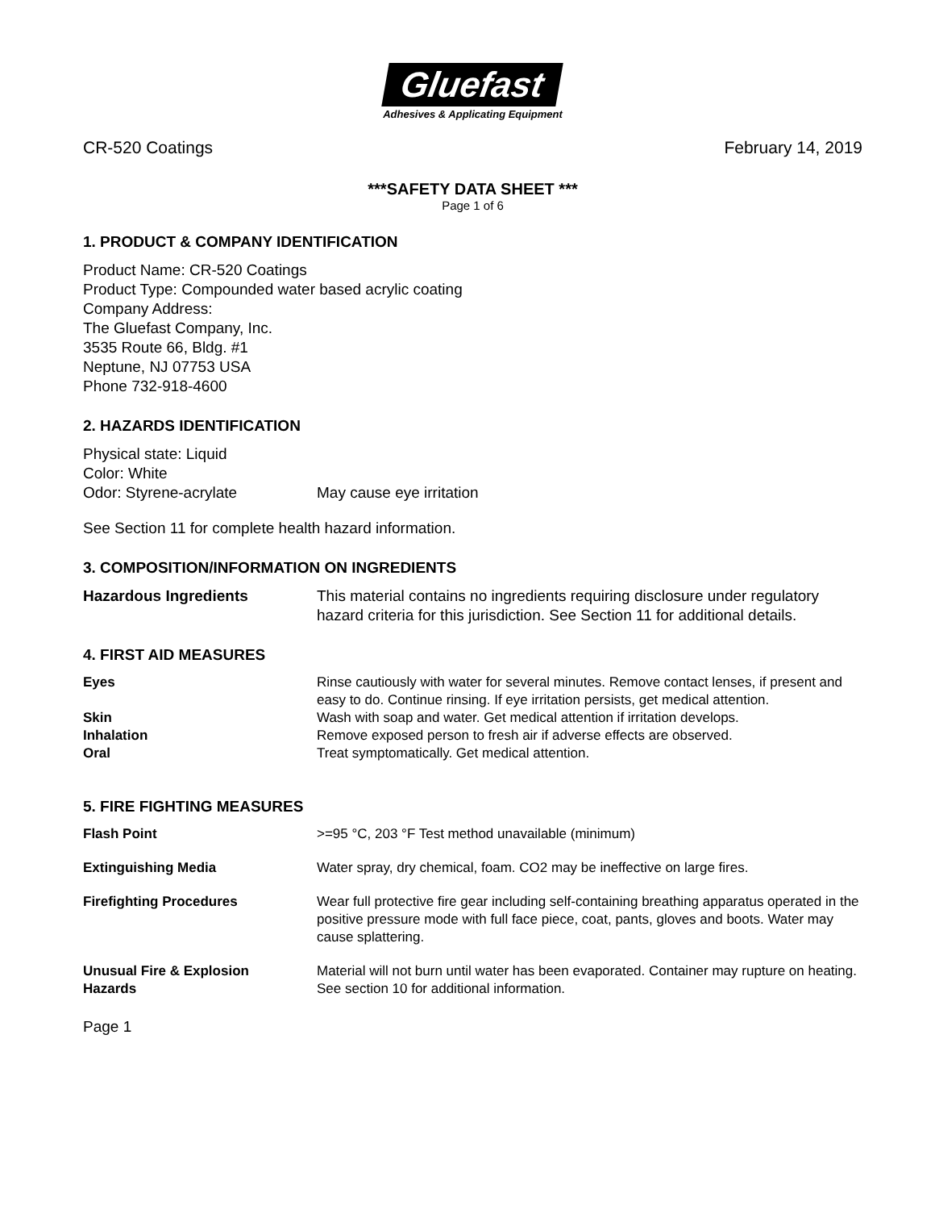Gluefast
Adhesives & Applicating Equipment
CR-520 Coatings February 14, 2019
***SAFETY DATA SHEET ***
Page 1 of 6
1. PRODUCT & COMPANY IDENTIFICATION
Product Name: CR-520 Coatings
Product Type: Compounded water based acrylic coating
Company Address:
The Gluefast Company, Inc.
3535 Route 66, Bldg. #1
Neptune, NJ 07753 USA
Phone 732-918-4600
2. HAZARDS IDENTIFICATION
Physical state: Liquid
Color: White
Odor: Styrene-acrylate May cause eye irritation
See Section 11 for complete health hazard information.
3. COMPOSITION/INFORMATION ON INGREDIENTS
Hazardous Ingredients This material contains no ingredients requiring disclosure under regulatory hazard criteria for this jurisdiction. See Section 11 for additional details.
4. FIRST AID MEASURES
Eyes Rinse cautiously with water for several minutes. Remove contact lenses, if present and easy to do. Continue rinsing. If eye irritation persists, get medical attention.
Skin Wash with soap and water. Get medical attention if irritation develops.
Inhalation Remove exposed person to fresh air if adverse effects are observed.
Oral Treat symptomatically. Get medical attention.
5. FIRE FIGHTING MEASURES
Flash Point >=95 °C, 203 °F Test method unavailable (minimum)
Extinguishing Media Water spray, dry chemical, foam. CO2 may be ineffective on large fires.
Firefighting Procedures Wear full protective fire gear including self-containing breathing apparatus operated in the positive pressure mode with full face piece, coat, pants, gloves and boots. Water may cause splattering.
Unusual Fire & Explosion Material will not burn until water has been evaporated. Container may rupture on heating.
Hazards See section 10 for additional information.
Page 1